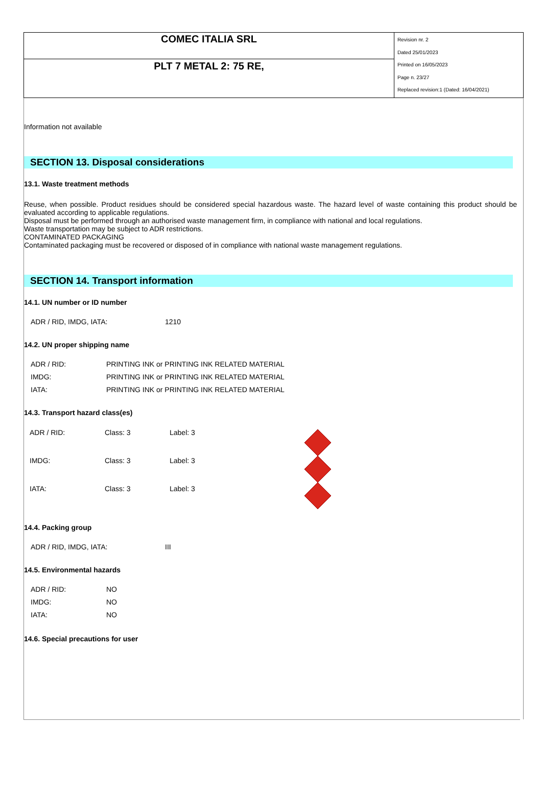| COMEC ITALIA SRL | Revision nr. 2 Dated 25/01/2023 Printed on 16/05/2023 Page n. 23/27 Replaced revision:1 (Dated: 16/04/2021) |
| PLT 7 METAL 2: 75 RE, | |
Information not available
SECTION 13. Disposal considerations
13.1. Waste treatment methods
Reuse, when possible. Product residues should be considered special hazardous waste. The hazard level of waste containing this product should be evaluated according to applicable regulations.
Disposal must be performed through an authorised waste management firm, in compliance with national and local regulations.
Waste transportation may be subject to ADR restrictions.
CONTAMINATED PACKAGING
Contaminated packaging must be recovered or disposed of in compliance with national waste management regulations.
SECTION 14. Transport information
14.1. UN number or ID number
| ADR / RID, IMDG, IATA: | 1210 |
14.2. UN proper shipping name
| ADR / RID: | PRINTING INK or PRINTING INK RELATED MATERIAL |
| IMDG: | PRINTING INK or PRINTING INK RELATED MATERIAL |
| IATA: | PRINTING INK or PRINTING INK RELATED MATERIAL |
14.3. Transport hazard class(es)
| ADR / RID: | Class: 3 | Label: 3 | |
| IMDG: | Class: 3 | Label: 3 | |
| IATA: | Class: 3 | Label: 3 | |
14.4. Packing group
| ADR / RID, IMDG, IATA: | III |
14.5. Environmental hazards
| ADR / RID: | NO |
| IMDG: | NO |
| IATA: | NO |
14.6. Special precautions for user